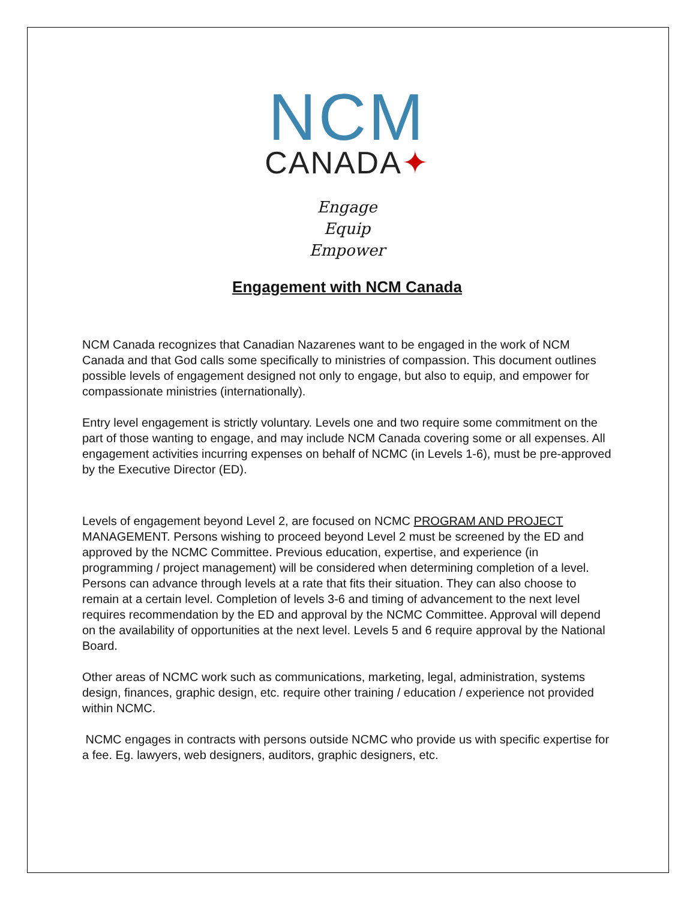NCM
CANADA✦
Engage
Equip
Empower
Engagement with NCM Canada
NCM Canada recognizes that Canadian Nazarenes want to be engaged in the work of NCM Canada and that God calls some specifically to ministries of compassion. This document outlines possible levels of engagement designed not only to engage, but also to equip, and empower for compassionate ministries (internationally).
Entry level engagement is strictly voluntary. Levels one and two require some commitment on the part of those wanting to engage, and may include NCM Canada covering some or all expenses. All engagement activities incurring expenses on behalf of NCMC (in Levels 1-6), must be pre-approved by the Executive Director (ED).
Levels of engagement beyond Level 2, are focused on NCMC PROGRAM AND PROJECT MANAGEMENT. Persons wishing to proceed beyond Level 2 must be screened by the ED and approved by the NCMC Committee. Previous education, expertise, and experience (in programming / project management) will be considered when determining completion of a level. Persons can advance through levels at a rate that fits their situation. They can also choose to remain at a certain level. Completion of levels 3-6 and timing of advancement to the next level requires recommendation by the ED and approval by the NCMC Committee. Approval will depend on the availability of opportunities at the next level. Levels 5 and 6 require approval by the National Board.
Other areas of NCMC work such as communications, marketing, legal, administration, systems design, finances, graphic design, etc. require other training / education / experience not provided within NCMC.
NCMC engages in contracts with persons outside NCMC who provide us with specific expertise for a fee. Eg. lawyers, web designers, auditors, graphic designers, etc.